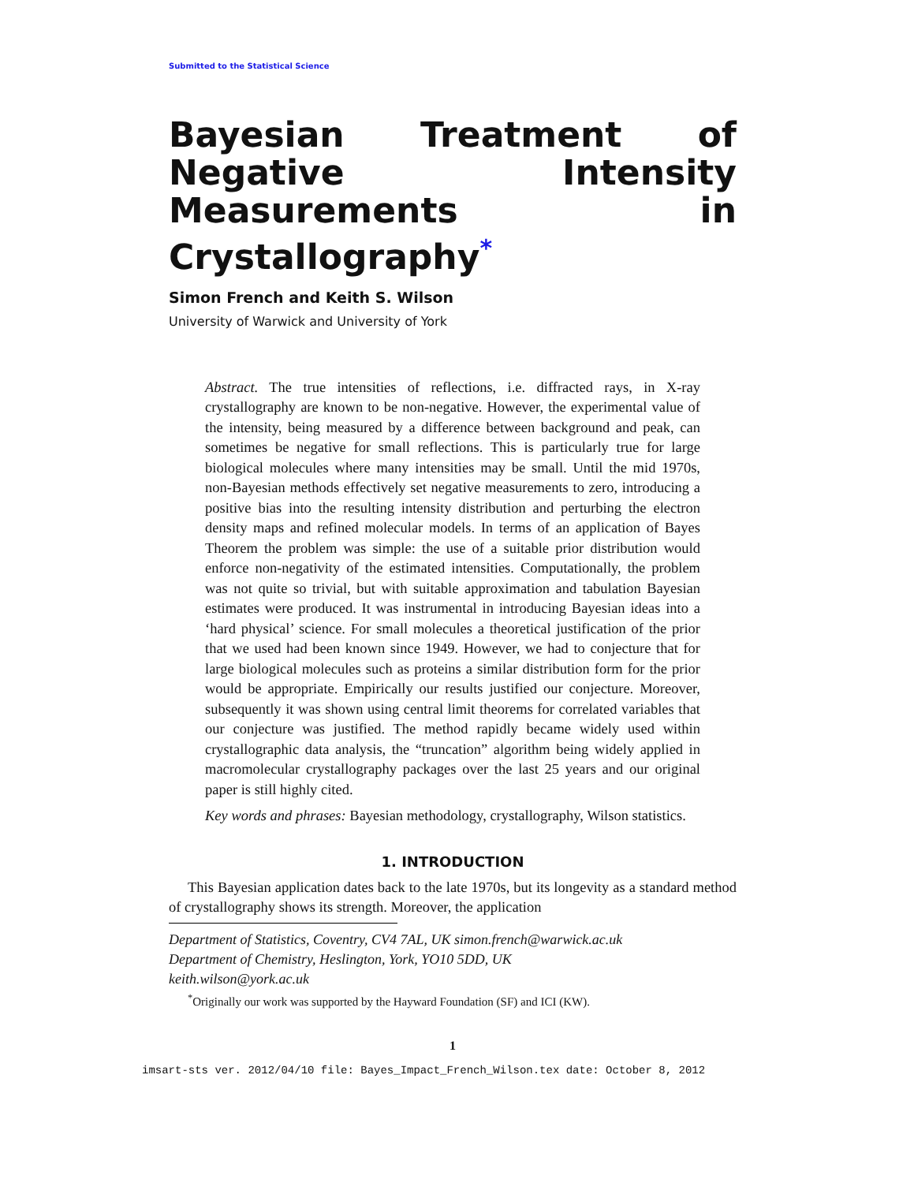Submitted to the Statistical Science
Bayesian Treatment of Negative Intensity Measurements in Crystallography<sup>*</sup>
Simon French and Keith S. Wilson
University of Warwick and University of York
Abstract. The true intensities of reflections, i.e. diffracted rays, in X-ray crystallography are known to be non-negative. However, the experimental value of the intensity, being measured by a difference between background and peak, can sometimes be negative for small reflections. This is particularly true for large biological molecules where many intensities may be small. Until the mid 1970s, non-Bayesian methods effectively set negative measurements to zero, introducing a positive bias into the resulting intensity distribution and perturbing the electron density maps and refined molecular models. In terms of an application of Bayes Theorem the problem was simple: the use of a suitable prior distribution would enforce non-negativity of the estimated intensities. Computationally, the problem was not quite so trivial, but with suitable approximation and tabulation Bayesian estimates were produced. It was instrumental in introducing Bayesian ideas into a ‘hard physical’ science. For small molecules a theoretical justification of the prior that we used had been known since 1949. However, we had to conjecture that for large biological molecules such as proteins a similar distribution form for the prior would be appropriate. Empirically our results justified our conjecture. Moreover, subsequently it was shown using central limit theorems for correlated variables that our conjecture was justified. The method rapidly became widely used within crystallographic data analysis, the “truncation” algorithm being widely applied in macromolecular crystallography packages over the last 25 years and our original paper is still highly cited.
Key words and phrases: Bayesian methodology, crystallography, Wilson statistics.
1. INTRODUCTION
This Bayesian application dates back to the late 1970s, but its longevity as a standard method of crystallography shows its strength. Moreover, the application
Department of Statistics, Coventry, CV4 7AL, UK simon.french@warwick.ac.uk
Department of Chemistry, Heslington, York, YO10 5DD, UK
keith.wilson@york.ac.uk
<sup>*</sup> Originally our work was supported by the Hayward Foundation (SF) and ICI (KW).
1
imsart-sts ver. 2012/04/10 file: Bayes_Impact_French_Wilson.tex date: October 8, 2012